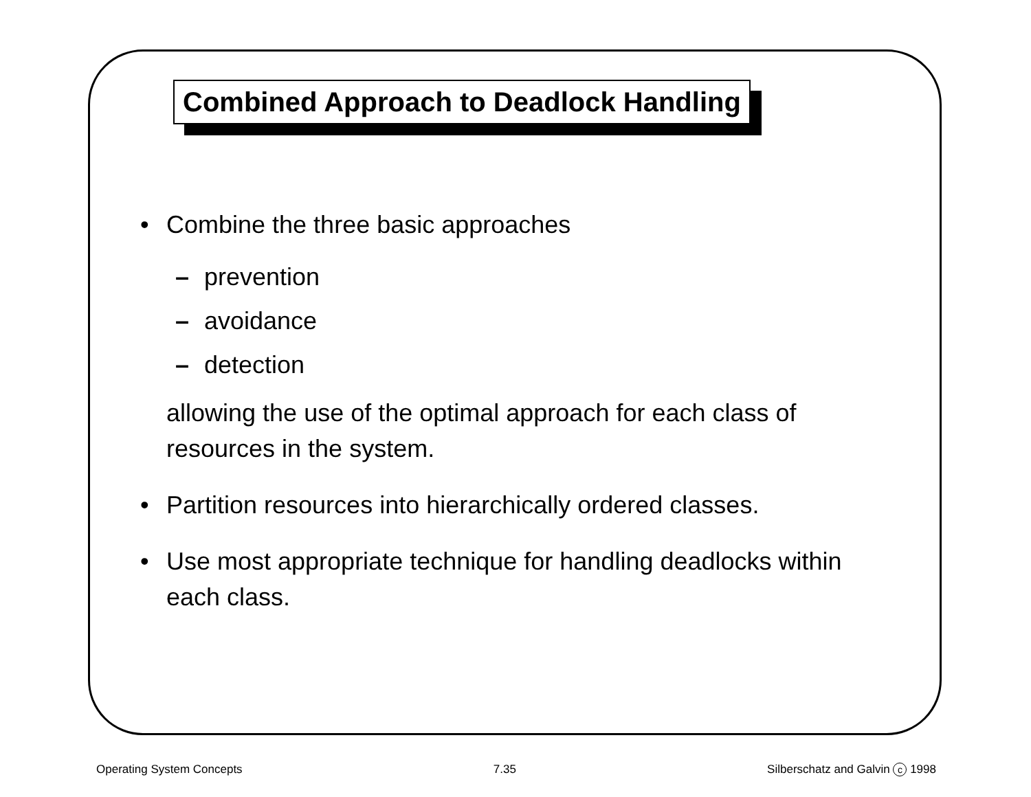Combined Approach to Deadlock Handling
• Combine the three basic approaches
– prevention
– avoidance
– detection
allowing the use of the optimal approach for each class of
resources in the system.
• Partition resources into hierarchically ordered classes.
• Use most appropriate technique for handling deadlocks within
each class.
Operating System Concepts 7.35 Silberschatz and Galvin c 1998